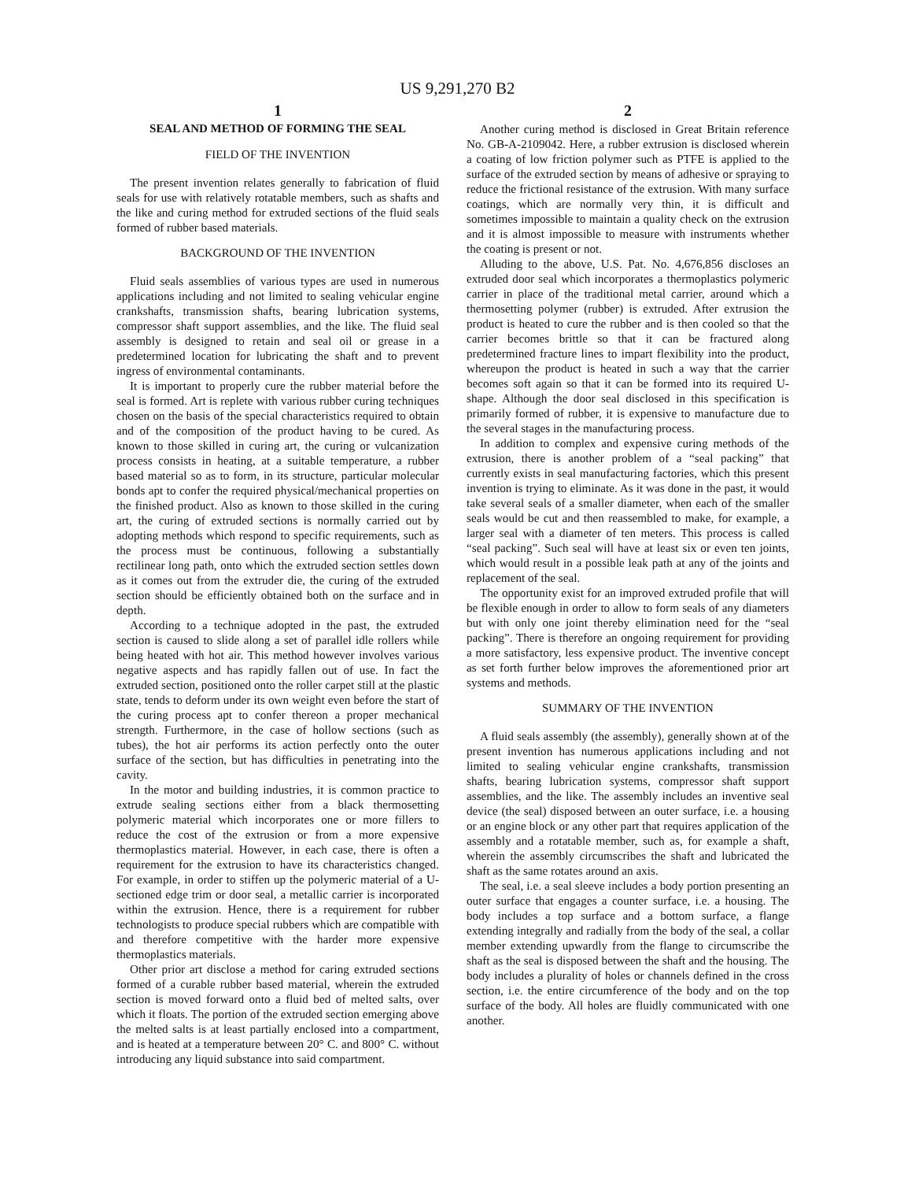US 9,291,270 B2
1
SEAL AND METHOD OF FORMING THE SEAL
FIELD OF THE INVENTION
The present invention relates generally to fabrication of fluid seals for use with relatively rotatable members, such as shafts and the like and curing method for extruded sections of the fluid seals formed of rubber based materials.
BACKGROUND OF THE INVENTION
Fluid seals assemblies of various types are used in numerous applications including and not limited to sealing vehicular engine crankshafts, transmission shafts, bearing lubrication systems, compressor shaft support assemblies, and the like. The fluid seal assembly is designed to retain and seal oil or grease in a predetermined location for lubricating the shaft and to prevent ingress of environmental contaminants.
It is important to properly cure the rubber material before the seal is formed. Art is replete with various rubber curing techniques chosen on the basis of the special characteristics required to obtain and of the composition of the product having to be cured. As known to those skilled in curing art, the curing or vulcanization process consists in heating, at a suitable temperature, a rubber based material so as to form, in its structure, particular molecular bonds apt to confer the required physical/mechanical properties on the finished product. Also as known to those skilled in the curing art, the curing of extruded sections is normally carried out by adopting methods which respond to specific requirements, such as the process must be continuous, following a substantially rectilinear long path, onto which the extruded section settles down as it comes out from the extruder die, the curing of the extruded section should be efficiently obtained both on the surface and in depth.
According to a technique adopted in the past, the extruded section is caused to slide along a set of parallel idle rollers while being heated with hot air. This method however involves various negative aspects and has rapidly fallen out of use. In fact the extruded section, positioned onto the roller carpet still at the plastic state, tends to deform under its own weight even before the start of the curing process apt to confer thereon a proper mechanical strength. Furthermore, in the case of hollow sections (such as tubes), the hot air performs its action perfectly onto the outer surface of the section, but has difficulties in penetrating into the cavity.
In the motor and building industries, it is common practice to extrude sealing sections either from a black thermosetting polymeric material which incorporates one or more fillers to reduce the cost of the extrusion or from a more expensive thermoplastics material. However, in each case, there is often a requirement for the extrusion to have its characteristics changed. For example, in order to stiffen up the polymeric material of a U-sectioned edge trim or door seal, a metallic carrier is incorporated within the extrusion. Hence, there is a requirement for rubber technologists to produce special rubbers which are compatible with and therefore competitive with the harder more expensive thermoplastics materials.
Other prior art disclose a method for caring extruded sections formed of a curable rubber based material, wherein the extruded section is moved forward onto a fluid bed of melted salts, over which it floats. The portion of the extruded section emerging above the melted salts is at least partially enclosed into a compartment, and is heated at a temperature between 20° C. and 800° C. without introducing any liquid substance into said compartment.
2
Another curing method is disclosed in Great Britain reference No. GB-A-2109042. Here, a rubber extrusion is disclosed wherein a coating of low friction polymer such as PTFE is applied to the surface of the extruded section by means of adhesive or spraying to reduce the frictional resistance of the extrusion. With many surface coatings, which are normally very thin, it is difficult and sometimes impossible to maintain a quality check on the extrusion and it is almost impossible to measure with instruments whether the coating is present or not.
Alluding to the above, U.S. Pat. No. 4,676,856 discloses an extruded door seal which incorporates a thermoplastics polymeric carrier in place of the traditional metal carrier, around which a thermosetting polymer (rubber) is extruded. After extrusion the product is heated to cure the rubber and is then cooled so that the carrier becomes brittle so that it can be fractured along predetermined fracture lines to impart flexibility into the product, whereupon the product is heated in such a way that the carrier becomes soft again so that it can be formed into its required U-shape. Although the door seal disclosed in this specification is primarily formed of rubber, it is expensive to manufacture due to the several stages in the manufacturing process.
In addition to complex and expensive curing methods of the extrusion, there is another problem of a “seal packing” that currently exists in seal manufacturing factories, which this present invention is trying to eliminate. As it was done in the past, it would take several seals of a smaller diameter, when each of the smaller seals would be cut and then reassembled to make, for example, a larger seal with a diameter of ten meters. This process is called “seal packing”. Such seal will have at least six or even ten joints, which would result in a possible leak path at any of the joints and replacement of the seal.
The opportunity exist for an improved extruded profile that will be flexible enough in order to allow to form seals of any diameters but with only one joint thereby elimination need for the “seal packing”. There is therefore an ongoing requirement for providing a more satisfactory, less expensive product. The inventive concept as set forth further below improves the aforementioned prior art systems and methods.
SUMMARY OF THE INVENTION
A fluid seals assembly (the assembly), generally shown at of the present invention has numerous applications including and not limited to sealing vehicular engine crankshafts, transmission shafts, bearing lubrication systems, compressor shaft support assemblies, and the like. The assembly includes an inventive seal device (the seal) disposed between an outer surface, i.e. a housing or an engine block or any other part that requires application of the assembly and a rotatable member, such as, for example a shaft, wherein the assembly circumscribes the shaft and lubricated the shaft as the same rotates around an axis.
The seal, i.e. a seal sleeve includes a body portion presenting an outer surface that engages a counter surface, i.e. a housing. The body includes a top surface and a bottom surface, a flange extending integrally and radially from the body of the seal, a collar member extending upwardly from the flange to circumscribe the shaft as the seal is disposed between the shaft and the housing. The body includes a plurality of holes or channels defined in the cross section, i.e. the entire circumference of the body and on the top surface of the body. All holes are fluidly communicated with one another.